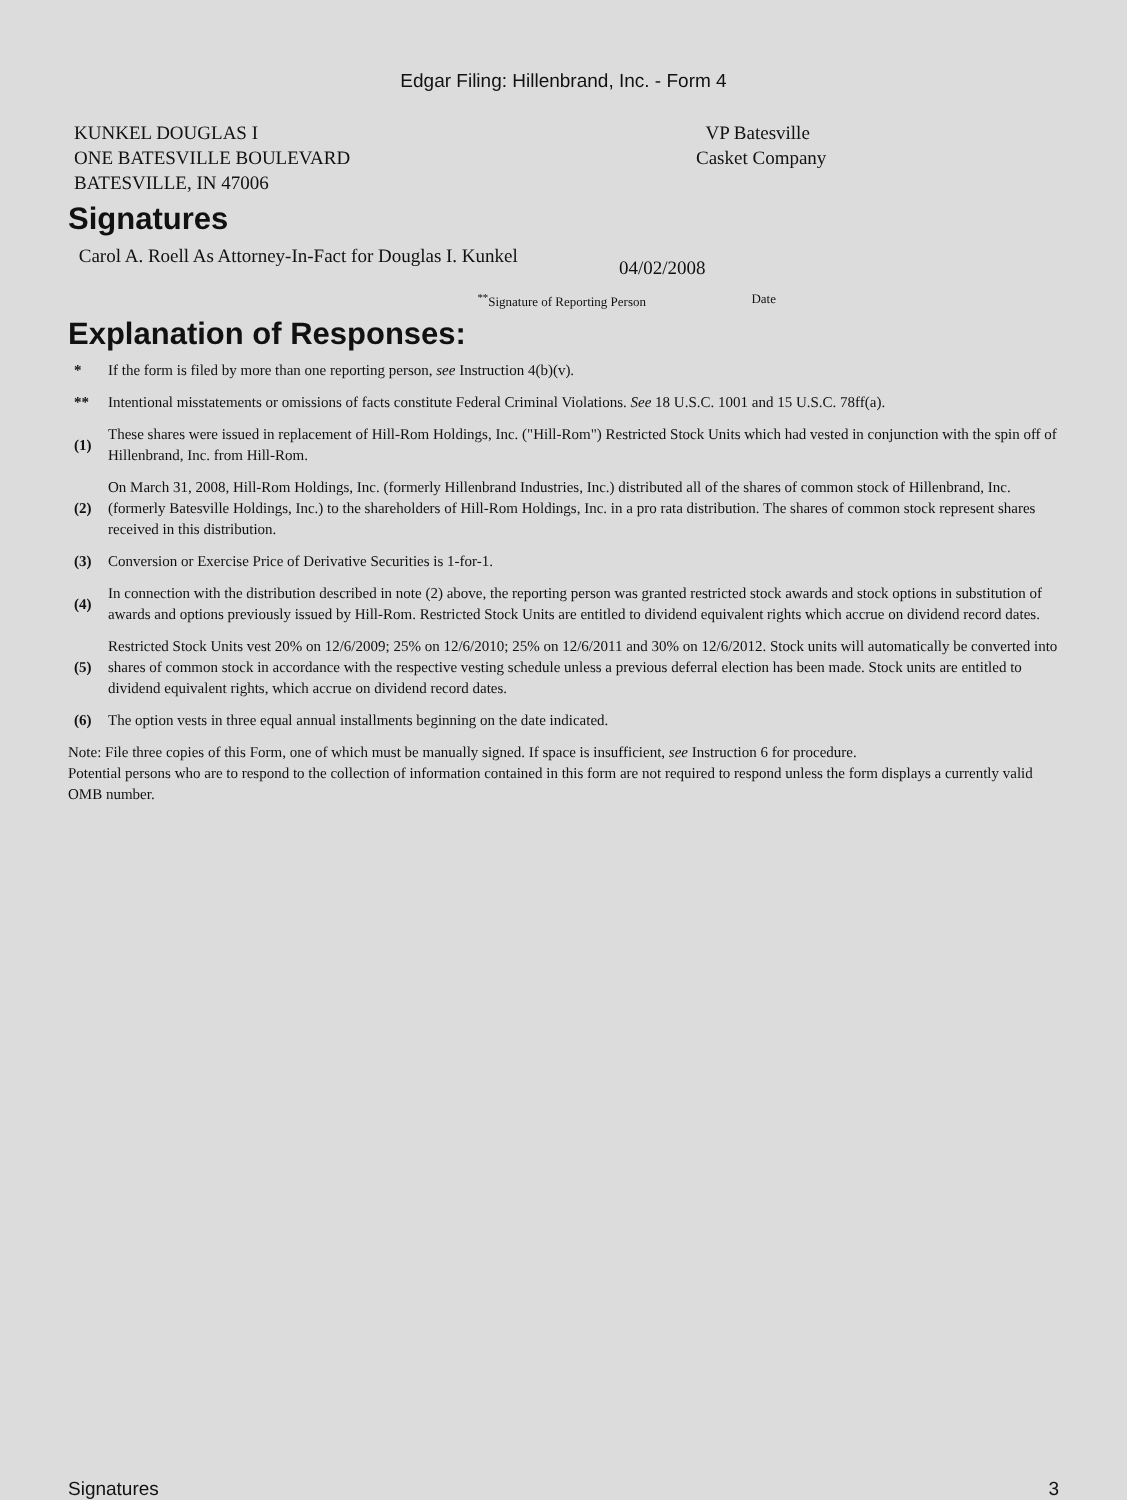Edgar Filing: Hillenbrand, Inc. - Form 4
KUNKEL DOUGLAS I
ONE BATESVILLE BOULEVARD
BATESVILLE, IN 47006
VP Batesville Casket Company
Signatures
Carol A. Roell As Attorney-In-Fact for Douglas I. Kunkel
04/02/2008
<sup>**</sup> Signature of Reporting Person Date
Explanation of Responses:
| * | If the form is filed by more than one reporting person, see Instruction 4(b)(v). |
| ** | Intentional misstatements or omissions of facts constitute Federal Criminal Violations. See 18 U.S.C. 1001 and 15 U.S.C. 78ff(a). |
| (1) | These shares were issued in replacement of Hill-Rom Holdings, Inc. ("Hill-Rom") Restricted Stock Units which had vested in conjunction with the spin off of Hillenbrand, Inc. from Hill-Rom. |
| (2) | On March 31, 2008, Hill-Rom Holdings, Inc. (formerly Hillenbrand Industries, Inc.) distributed all of the shares of common stock of Hillenbrand, Inc. (formerly Batesville Holdings, Inc.) to the shareholders of Hill-Rom Holdings, Inc. in a pro rata distribution. The shares of common stock represent shares received in this distribution. |
| (3) | Conversion or Exercise Price of Derivative Securities is 1-for-1. |
| (4) | In connection with the distribution described in note (2) above, the reporting person was granted restricted stock awards and stock options in substitution of awards and options previously issued by Hill-Rom. Restricted Stock Units are entitled to dividend equivalent rights which accrue on dividend record dates. |
| (5) | Restricted Stock Units vest 20% on 12/6/2009; 25% on 12/6/2010; 25% on 12/6/2011 and 30% on 12/6/2012. Stock units will automatically be converted into shares of common stock in accordance with the respective vesting schedule unless a previous deferral election has been made. Stock units are entitled to dividend equivalent rights, which accrue on dividend record dates. |
| (6) | The option vests in three equal annual installments beginning on the date indicated. |
Note: File three copies of this Form, one of which must be manually signed. If space is insufficient, see Instruction 6 for procedure.
Potential persons who are to respond to the collection of information contained in this form are not required to respond unless the form displays a currently valid OMB number.
Signatures 3